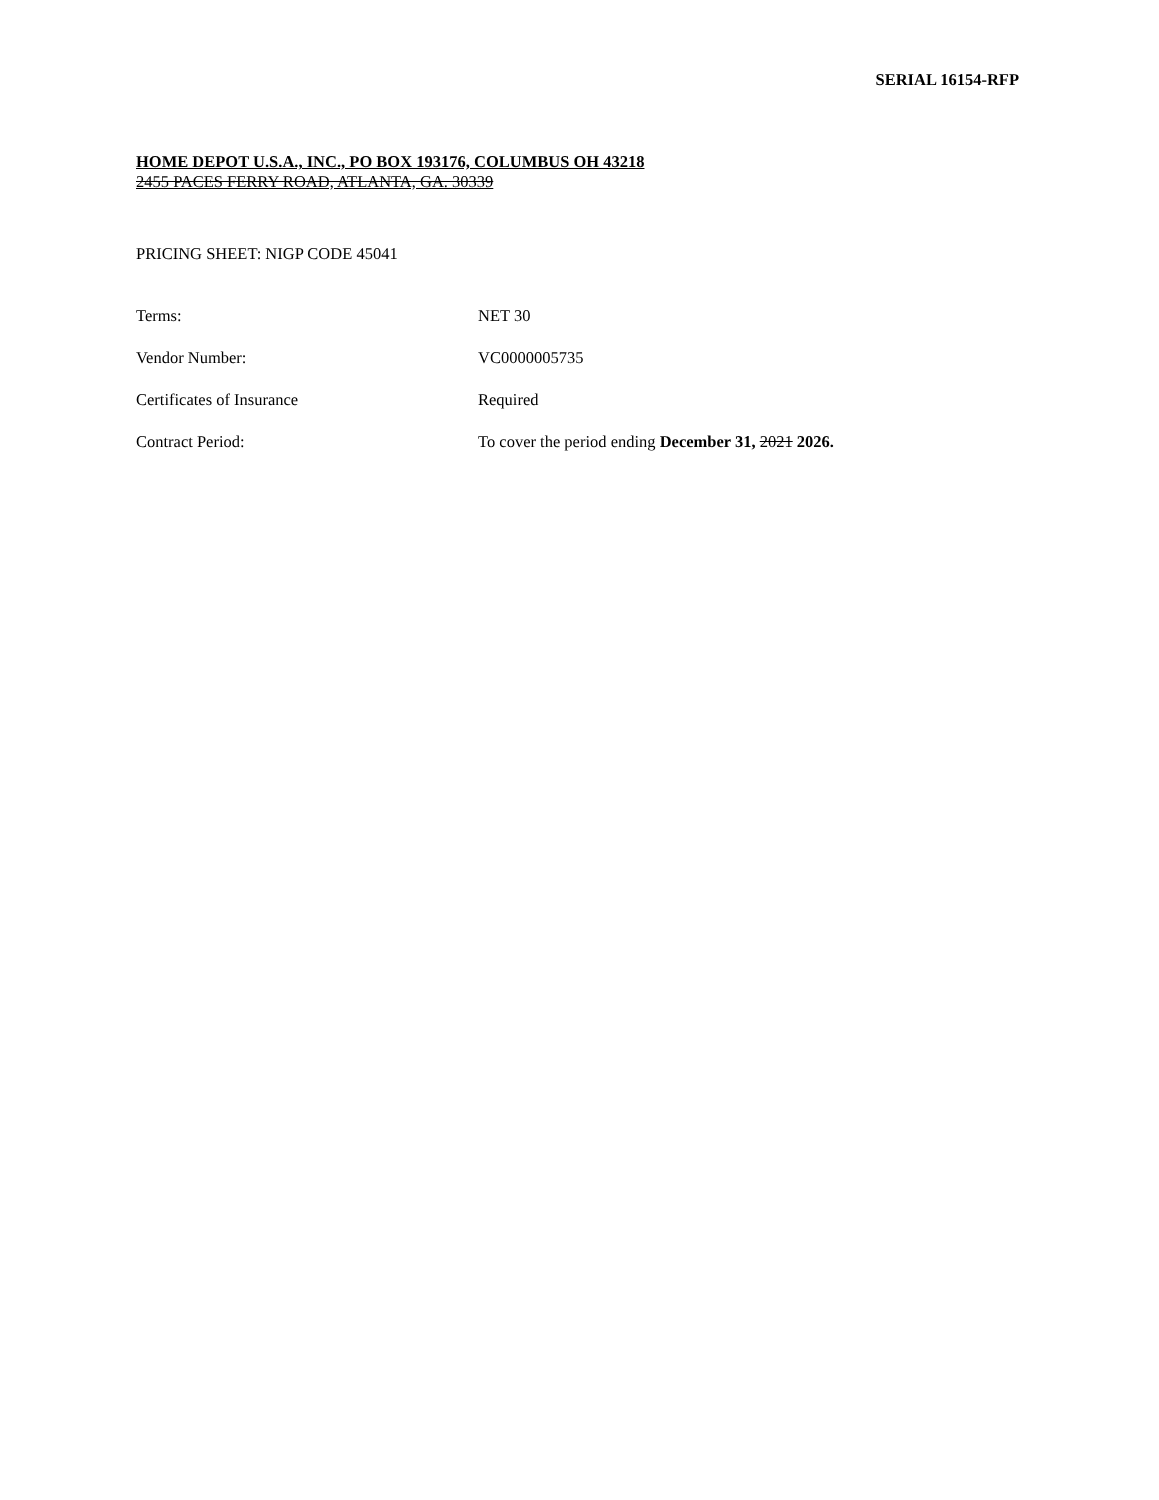SERIAL 16154-RFP
HOME DEPOT U.S.A., INC., PO BOX 193176, COLUMBUS OH 43218
2455 PACES FERRY ROAD, ATLANTA, GA. 30339
PRICING SHEET: NIGP CODE 45041
| Terms: | NET 30 |
| Vendor Number: | VC0000005735 |
| Certificates of Insurance | Required |
| Contract Period: | To cover the period ending December 31, 2021 2026. |